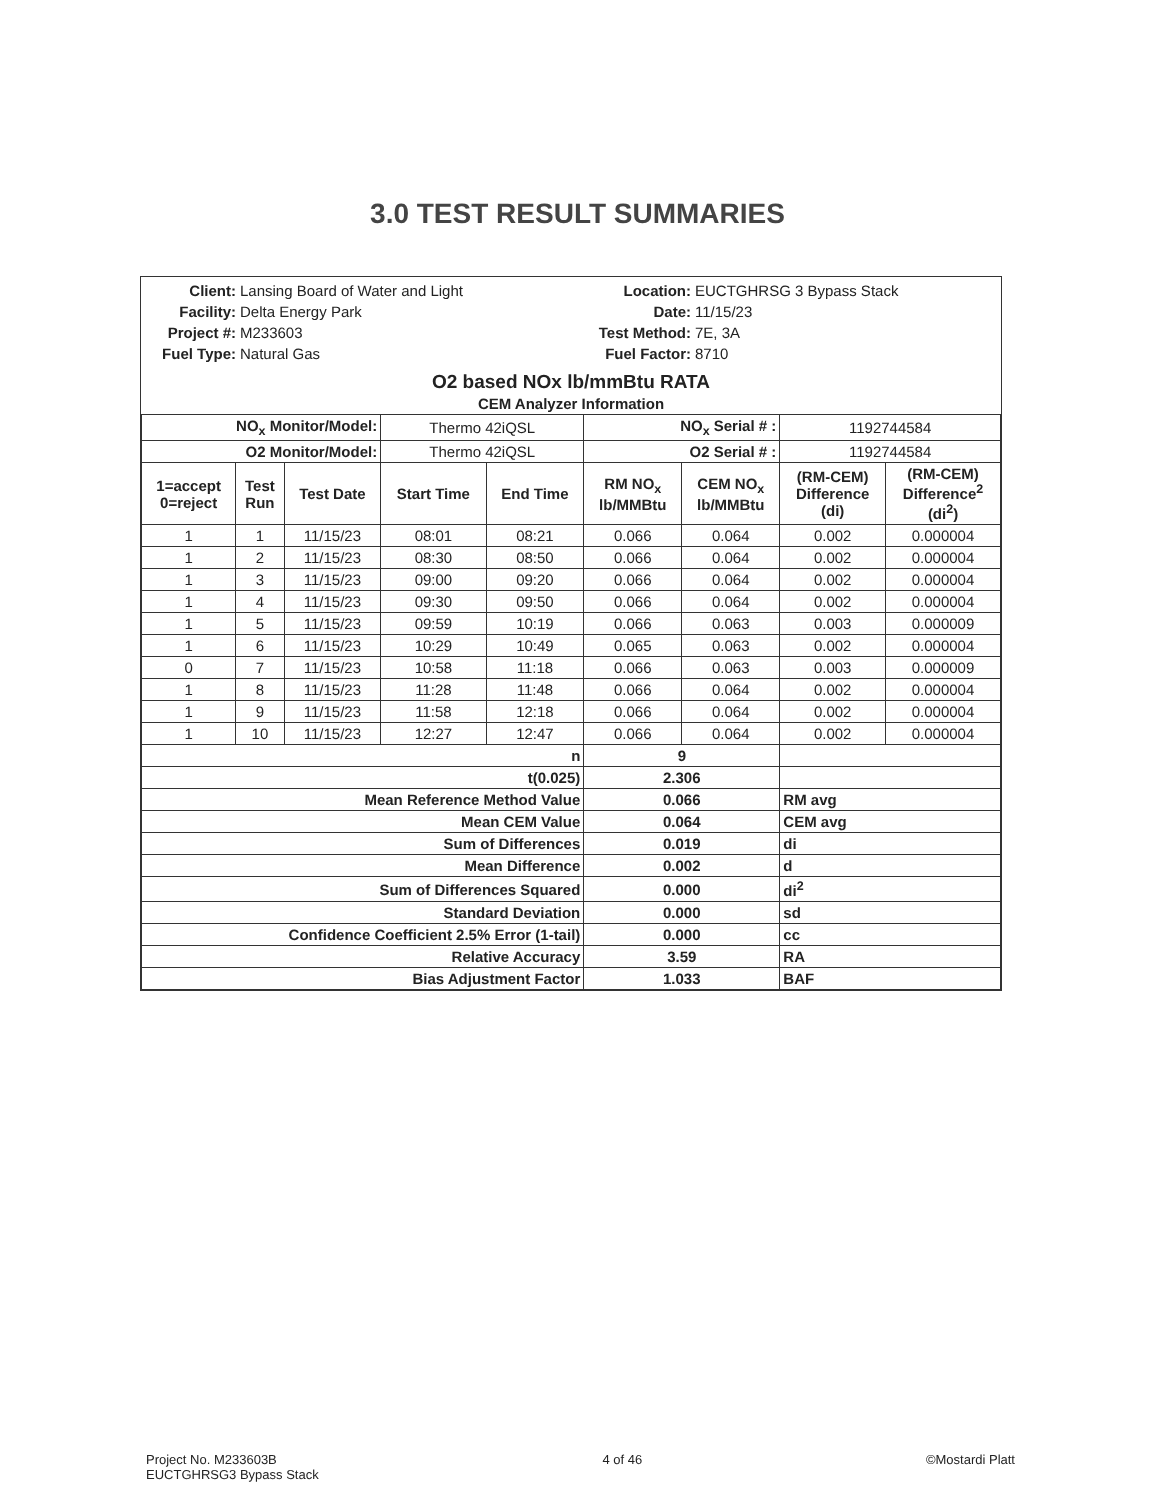3.0 TEST RESULT SUMMARIES
Client: Lansing Board of Water and Light Location: EUCTGHRSG 3 Bypass Stack Facility: Delta Energy Park Date: 11/15/23 Project #: M233603 Test Method: 7E, 3A Fuel Type: Natural Gas Fuel Factor: 8710
O2 based NOx lb/mmBtu RATA
CEM Analyzer Information
| NO<sub>x</sub> Monitor/Model: | | | Thermo 42iQSL | | NO<sub>x</sub> Serial # : | | 1192744584 | |
| O2 Monitor/Model: | | | Thermo 42iQSL | | O2 Serial # : | | 1192744584 | |
| 1=accept 0=reject | Test Run | Test Date | Start Time | End Time | RM NO<sub>x</sub> lb/MMBtu | CEM NO<sub>x</sub> lb/MMBtu | (RM-CEM) Difference (di) | (RM-CEM) Difference<sup>2</sup> (di<sup>2</sup>) |
| 1 | 1 | 11/15/23 | 08:01 | 08:21 | 0.066 | 0.064 | 0.002 | 0.000004 |
| 1 | 2 | 11/15/23 | 08:30 | 08:50 | 0.066 | 0.064 | 0.002 | 0.000004 |
| 1 | 3 | 11/15/23 | 09:00 | 09:20 | 0.066 | 0.064 | 0.002 | 0.000004 |
| 1 | 4 | 11/15/23 | 09:30 | 09:50 | 0.066 | 0.064 | 0.002 | 0.000004 |
| 1 | 5 | 11/15/23 | 09:59 | 10:19 | 0.066 | 0.063 | 0.003 | 0.000009 |
| 1 | 6 | 11/15/23 | 10:29 | 10:49 | 0.065 | 0.063 | 0.002 | 0.000004 |
| 0 | 7 | 11/15/23 | 10:58 | 11:18 | 0.066 | 0.063 | 0.003 | 0.000009 |
| 1 | 8 | 11/15/23 | 11:28 | 11:48 | 0.066 | 0.064 | 0.002 | 0.000004 |
| 1 | 9 | 11/15/23 | 11:58 | 12:18 | 0.066 | 0.064 | 0.002 | 0.000004 |
| 1 | 10 | 11/15/23 | 12:27 | 12:47 | 0.066 | 0.064 | 0.002 | 0.000004 |
| n | | | | | 9 | | | |
| t(0.025) | | | | | 2.306 | | | |
| Mean Reference Method Value | | | | | 0.066 | | RM avg | |
| Mean CEM Value | | | | | 0.064 | | CEM avg | |
| Sum of Differences | | | | | 0.019 | | di | |
| Mean Difference | | | | | 0.002 | | d | |
| Sum of Differences Squared | | | | | 0.000 | | di<sup>2</sup> | |
| Standard Deviation | | | | | 0.000 | | sd | |
| Confidence Coefficient 2.5% Error (1-tail) | | | | | 0.000 | | cc | |
| Relative Accuracy | | | | | 3.59 | | RA | |
| Bias Adjustment Factor | | | | | 1.033 | | BAF | |
Project No. M233603B
EUCTGHRSG3 Bypass Stack 4 of 46 ©Mostardi Platt